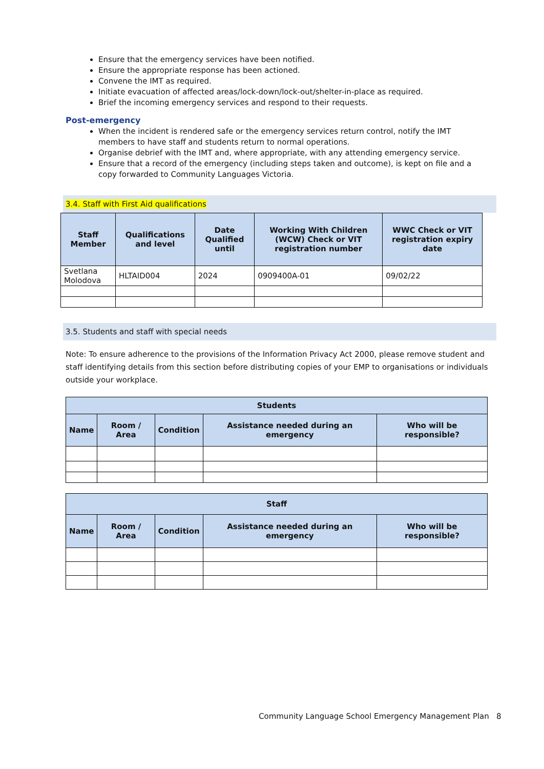Ensure that the emergency services have been notified.
Ensure the appropriate response has been actioned.
Convene the IMT as required.
Initiate evacuation of affected areas/lock-down/lock-out/shelter-in-place as required.
Brief the incoming emergency services and respond to their requests.
Post-emergency
When the incident is rendered safe or the emergency services return control, notify the IMT members to have staff and students return to normal operations.
Organise debrief with the IMT and, where appropriate, with any attending emergency service.
Ensure that a record of the emergency (including steps taken and outcome), is kept on file and a copy forwarded to Community Languages Victoria.
3.4. Staff with First Aid qualifications
| Staff Member | Qualifications and level | Date Qualified until | Working With Children (WCW) Check or VIT registration number | WWC Check or VIT registration expiry date |
| --- | --- | --- | --- | --- |
| Svetlana Molodova | HLTAID004 | 2024 | 0909400A-01 | 09/02/22 |
3.5. Students and staff with special needs
Note: To ensure adherence to the provisions of the Information Privacy Act 2000, please remove student and staff identifying details from this section before distributing copies of your EMP to organisations or individuals outside your workplace.
| Students | | | | |
| --- | --- | --- | --- | --- |
| Name | Room / Area | Condition | Assistance needed during an emergency | Who will be responsible? |
| Staff | | | | |
| --- | --- | --- | --- | --- |
| Name | Room / Area | Condition | Assistance needed during an emergency | Who will be responsible? |
Community Language School Emergency Management Plan 8